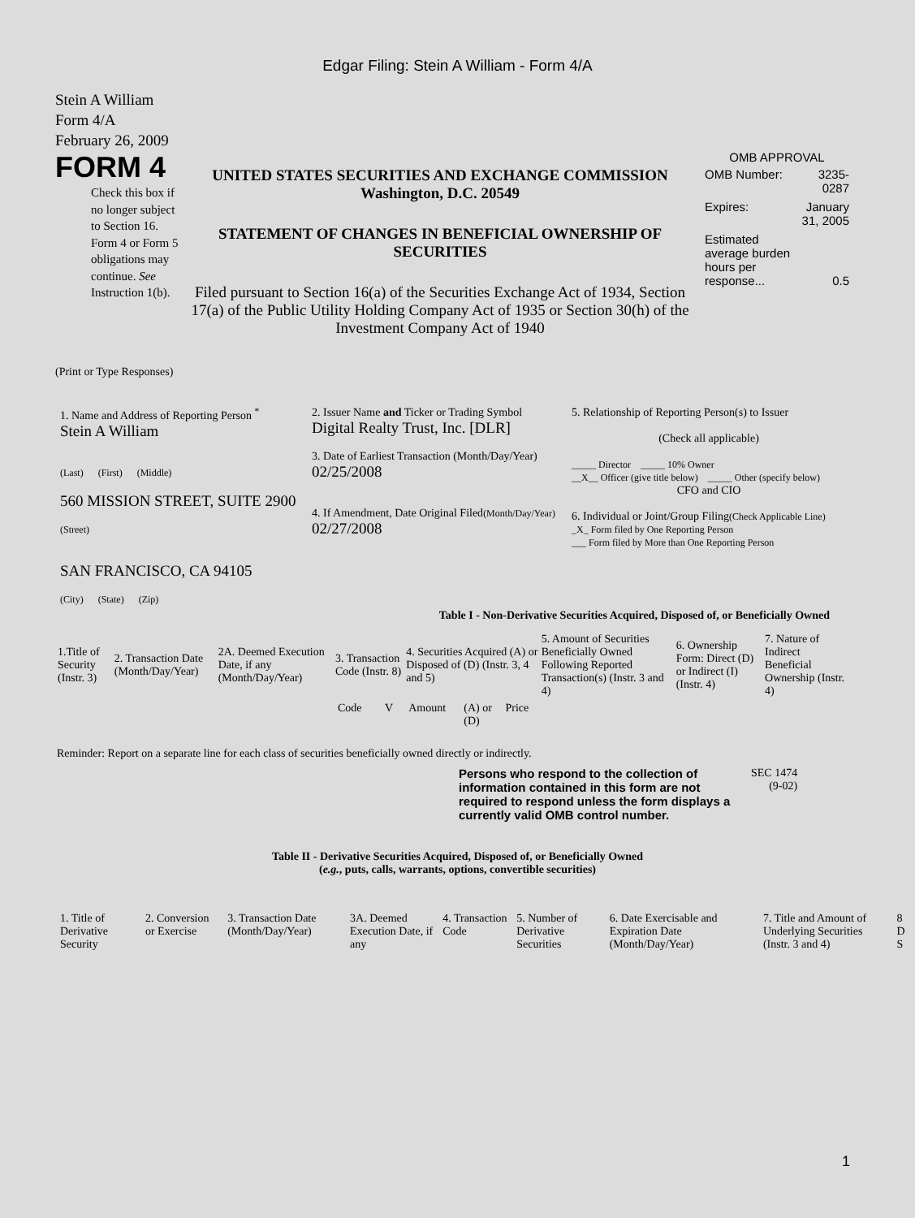Edgar Filing: Stein A William - Form 4/A
Stein A William
Form 4/A
February 26, 2009
FORM 4
Check this box if no longer subject to Section 16. Form 4 or Form 5 obligations may continue. See Instruction 1(b).
UNITED STATES SECURITIES AND EXCHANGE COMMISSION
Washington, D.C. 20549
STATEMENT OF CHANGES IN BENEFICIAL OWNERSHIP OF SECURITIES
Filed pursuant to Section 16(a) of the Securities Exchange Act of 1934, Section 17(a) of the Public Utility Holding Company Act of 1935 or Section 30(h) of the Investment Company Act of 1940
OMB APPROVAL
| OMB Number: | 3235-0287 |
| Expires: | January 31, 2005 |
| Estimated average burden hours per response... | 0.5 |
(Print or Type Responses)
| 1. Name and Address of Reporting Person <sup>*</sup> Stein A William (Last) (First) (Middle) 560 MISSION STREET, SUITE 2900 (Street) SAN FRANCISCO, CA 94105 (City) (State) (Zip) | 2. Issuer Name and Ticker or Trading Symbol Digital Realty Trust, Inc. [DLR] 3. Date of Earliest Transaction (Month/Day/Year) 02/25/2008 4. If Amendment, Date Original Filed (Month/Day/Year) 02/27/2008 | 5. Relationship of Reporting Person(s) to Issuer (Check all applicable) _____ Director _____ 10% Owner __X__ Officer (give title below) _____ Other (specify below) CFO and CIO 6. Individual or Joint/Group Filing (Check Applicable Line) _X_ Form filed by One Reporting Person ___ Form filed by More than One Reporting Person |
Table I - Non-Derivative Securities Acquired, Disposed of, or Beneficially Owned
| 1.Title of Security (Instr. 3) | 2. Transaction Date (Month/Day/Year) | 2A. Deemed Execution Date, if any (Month/Day/Year) | 3. Transaction Code (Instr. 8) | | 4. Securities Acquired (A) or Disposed of (D) (Instr. 3, 4 and 5) | | | 5. Amount of Securities Beneficially Owned Following Reported Transaction(s) (Instr. 3 and 4) | 6. Ownership Form: Direct (D) or Indirect (I) (Instr. 4) | 7. Nature of Indirect Beneficial Ownership (Instr. 4) |
| --- | --- | --- | --- | --- | --- | --- | --- | --- | --- | --- |
| | | | Code | V | Amount | (A) or (D) | Price | | | |
Reminder: Report on a separate line for each class of securities beneficially owned directly or indirectly.
Persons who respond to the collection of information contained in this form are not required to respond unless the form displays a currently valid OMB control number.
SEC 1474
(9-02)
Table II - Derivative Securities Acquired, Disposed of, or Beneficially Owned
(e.g., puts, calls, warrants, options, convertible securities)
| 1. Title of Derivative Security | 2. Conversion or Exercise | 3. Transaction Date (Month/Day/Year) | 3A. Deemed Execution Date, if any | 4. Transaction Code | 5. Number of Derivative Securities | 6. Date Exercisable and Expiration Date (Month/Day/Year) | 7. Title and Amount of Underlying Securities (Instr. 3 and 4) | 8 D S |
1